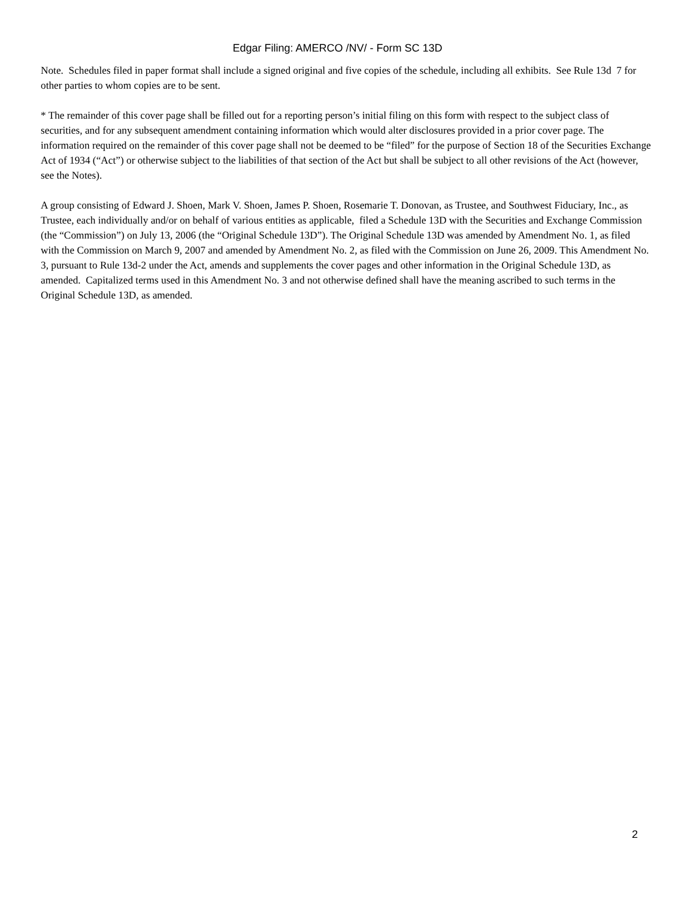Edgar Filing: AMERCO /NV/ - Form SC 13D
Note. Schedules filed in paper format shall include a signed original and five copies of the schedule, including all exhibits. See Rule 13d 7 for other parties to whom copies are to be sent.
* The remainder of this cover page shall be filled out for a reporting person’s initial filing on this form with respect to the subject class of securities, and for any subsequent amendment containing information which would alter disclosures provided in a prior cover page. The information required on the remainder of this cover page shall not be deemed to be “filed” for the purpose of Section 18 of the Securities Exchange Act of 1934 (“Act”) or otherwise subject to the liabilities of that section of the Act but shall be subject to all other revisions of the Act (however, see the Notes).
A group consisting of Edward J. Shoen, Mark V. Shoen, James P. Shoen, Rosemarie T. Donovan, as Trustee, and Southwest Fiduciary, Inc., as Trustee, each individually and/or on behalf of various entities as applicable, filed a Schedule 13D with the Securities and Exchange Commission (the “Commission”) on July 13, 2006 (the “Original Schedule 13D”). The Original Schedule 13D was amended by Amendment No. 1, as filed with the Commission on March 9, 2007 and amended by Amendment No. 2, as filed with the Commission on June 26, 2009. This Amendment No. 3, pursuant to Rule 13d-2 under the Act, amends and supplements the cover pages and other information in the Original Schedule 13D, as amended. Capitalized terms used in this Amendment No. 3 and not otherwise defined shall have the meaning ascribed to such terms in the Original Schedule 13D, as amended.
2